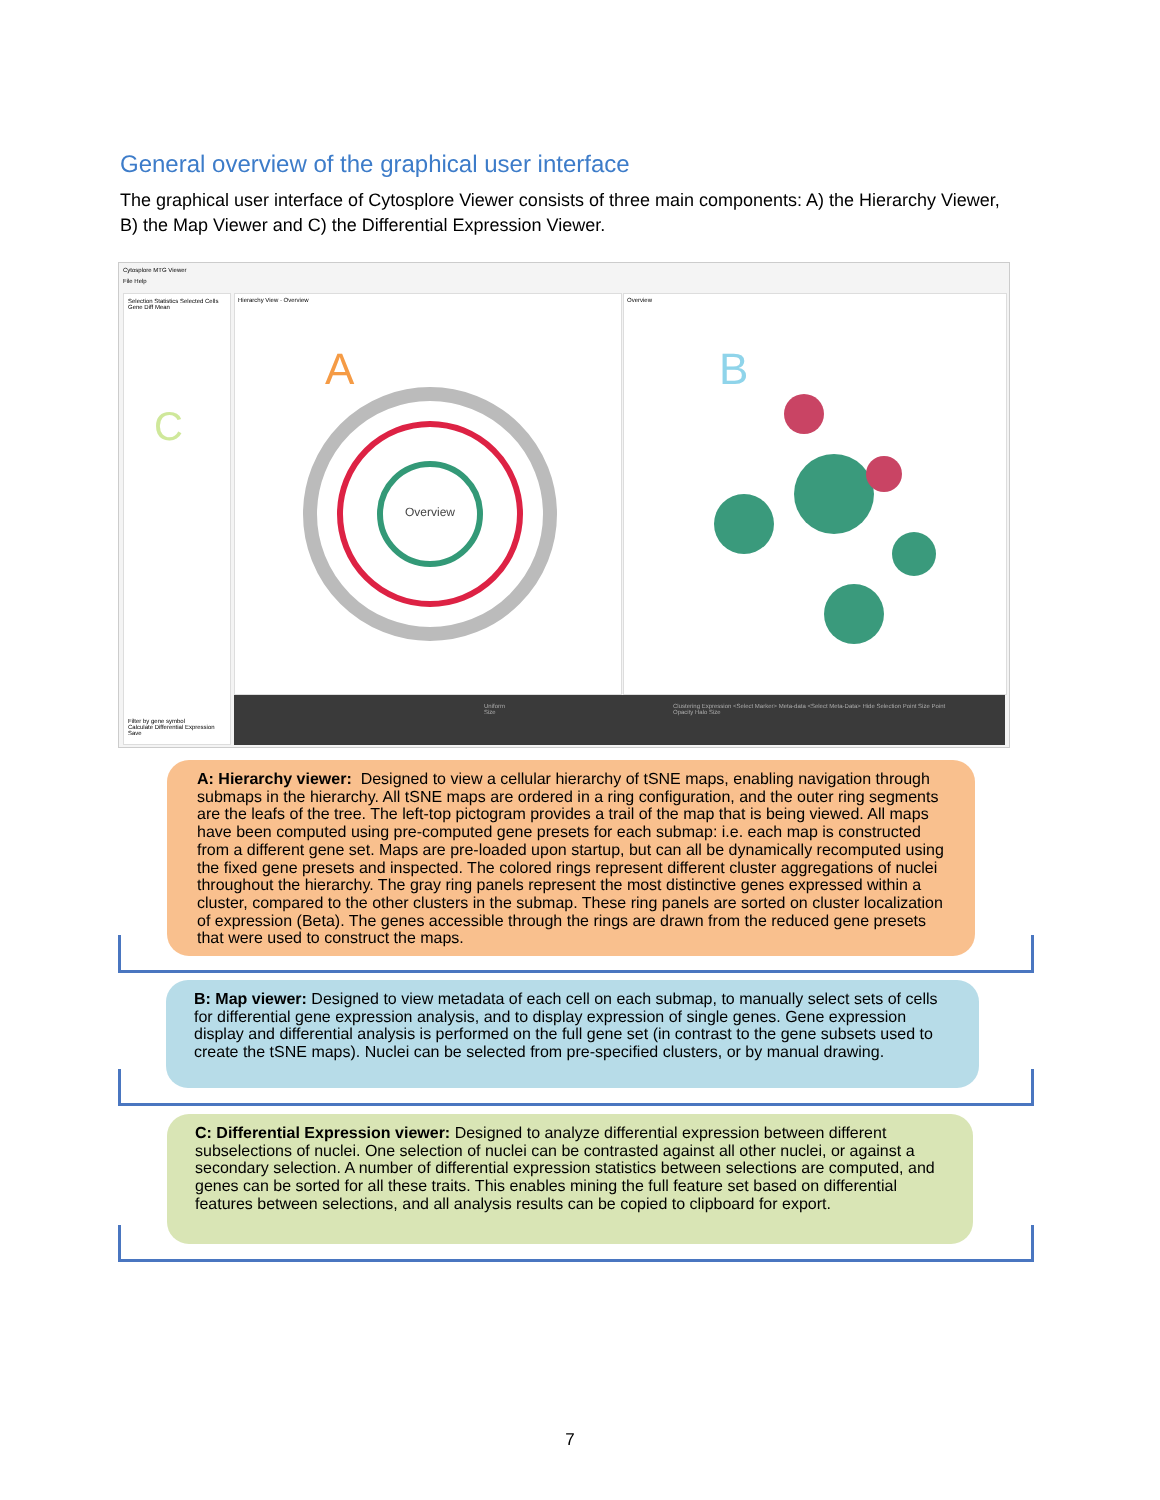General overview of the graphical user interface
The graphical user interface of Cytosplore Viewer consists of three main components: A) the Hierarchy Viewer, B) the Map Viewer and C) the Differential Expression Viewer.
Cytosplore MTG Viewer
File Help
Selection Statistics Selected Cells
Gene Diff Mean
C
Filter by gene symbol
Calculate Differential Expression
Save
Hierarchy View · Overview
A
Overview
Overview
B
Uniform Size
Clustering Expression <Select Marker> Meta-data <Select Meta-Data> Hide Selection Point Size Point Opacity Halo Size
A: Hierarchy viewer: Designed to view a cellular hierarchy of tSNE maps, enabling navigation through submaps in the hierarchy. All tSNE maps are ordered in a ring configuration, and the outer ring segments are the leafs of the tree. The left-top pictogram provides a trail of the map that is being viewed. All maps have been computed using pre-computed gene presets for each submap: i.e. each map is constructed from a different gene set. Maps are pre-loaded upon startup, but can all be dynamically recomputed using the fixed gene presets and inspected. The colored rings represent different cluster aggregations of nuclei throughout the hierarchy. The gray ring panels represent the most distinctive genes expressed within a cluster, compared to the other clusters in the submap. These ring panels are sorted on cluster localization of expression (Beta). The genes accessible through the rings are drawn from the reduced gene presets that were used to construct the maps.
B: Map viewer: Designed to view metadata of each cell on each submap, to manually select sets of cells for differential gene expression analysis, and to display expression of single genes. Gene expression display and differential analysis is performed on the full gene set (in contrast to the gene subsets used to create the tSNE maps). Nuclei can be selected from pre-specified clusters, or by manual drawing.
C: Differential Expression viewer: Designed to analyze differential expression between different subselections of nuclei. One selection of nuclei can be contrasted against all other nuclei, or against a secondary selection. A number of differential expression statistics between selections are computed, and genes can be sorted for all these traits. This enables mining the full feature set based on differential features between selections, and all analysis results can be copied to clipboard for export.
7